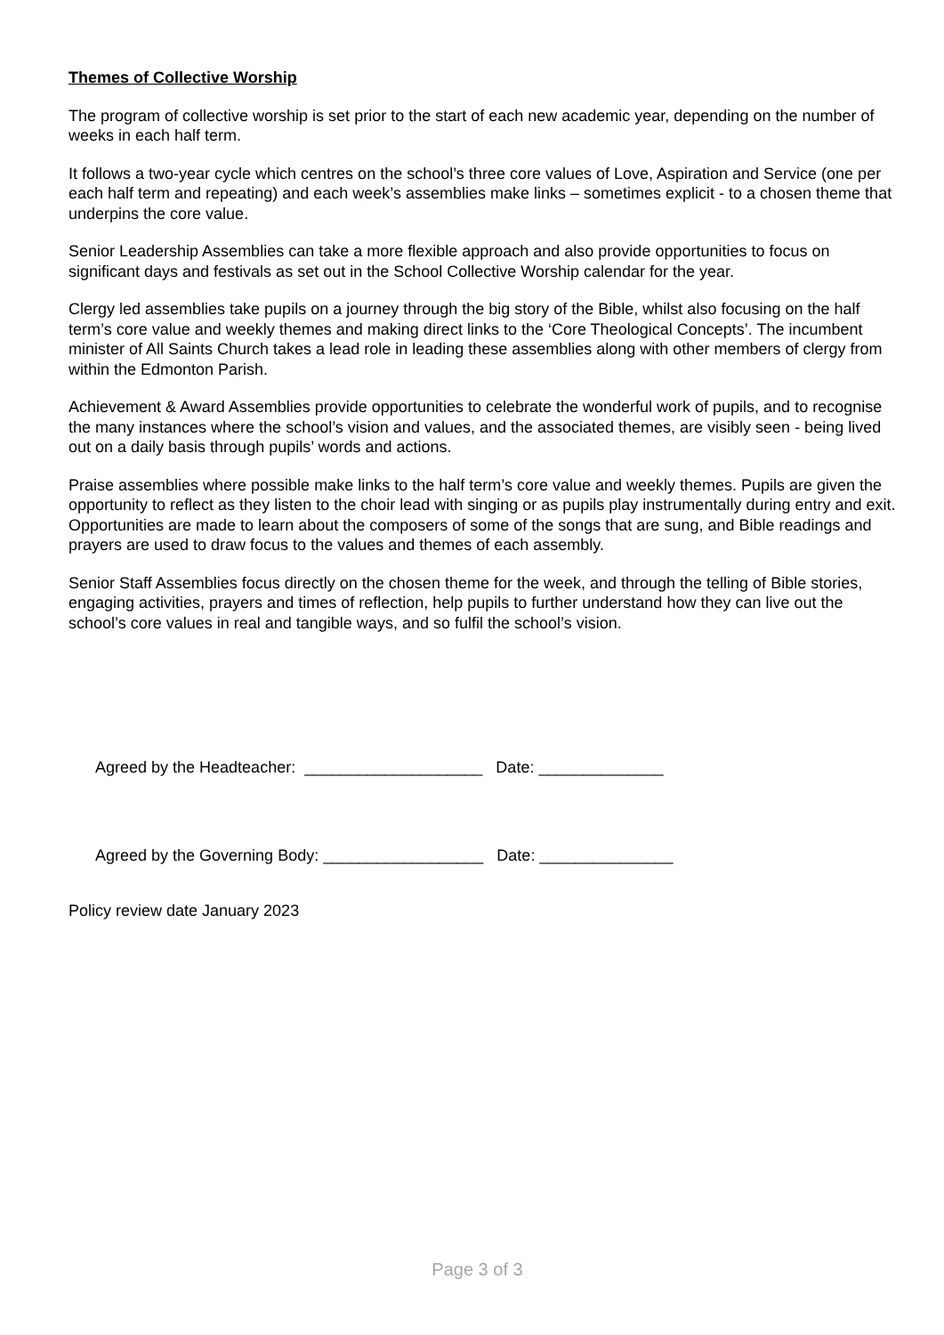Themes of Collective Worship
The program of collective worship is set prior to the start of each new academic year, depending on the number of weeks in each half term.
It follows a two-year cycle which centres on the school’s three core values of Love, Aspiration and Service (one per each half term and repeating) and each week’s assemblies make links – sometimes explicit - to a chosen theme that underpins the core value.
Senior Leadership Assemblies can take a more flexible approach and also provide opportunities to focus on significant days and festivals as set out in the School Collective Worship calendar for the year.
Clergy led assemblies take pupils on a journey through the big story of the Bible, whilst also focusing on the half term’s core value and weekly themes and making direct links to the ‘Core Theological Concepts’. The incumbent minister of All Saints Church takes a lead role in leading these assemblies along with other members of clergy from within the Edmonton Parish.
Achievement & Award Assemblies provide opportunities to celebrate the wonderful work of pupils, and to recognise the many instances where the school’s vision and values, and the associated themes, are visibly seen - being lived out on a daily basis through pupils’ words and actions.
Praise assemblies where possible make links to the half term’s core value and weekly themes. Pupils are given the opportunity to reflect as they listen to the choir lead with singing or as pupils play instrumentally during entry and exit. Opportunities are made to learn about the composers of some of the songs that are sung, and Bible readings and prayers are used to draw focus to the values and themes of each assembly.
Senior Staff Assemblies focus directly on the chosen theme for the week, and through the telling of Bible stories, engaging activities, prayers and times of reflection, help pupils to further understand how they can live out the school’s core values in real and tangible ways, and so fulfil the school’s vision.
Agreed by the Headteacher: ____________________ Date: ______________
Agreed by the Governing Body: __________________ Date: _______________
Policy review date January 2023
Page 3 of 3